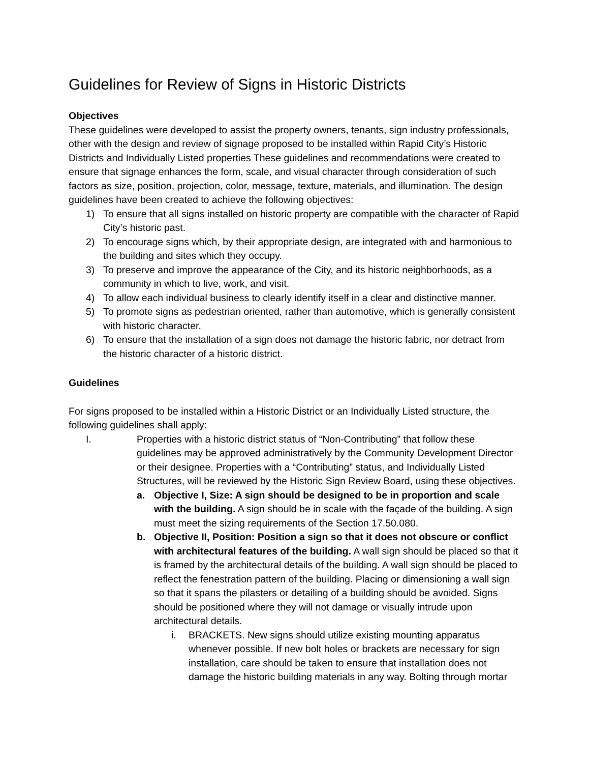Guidelines for Review of Signs in Historic Districts
Objectives
These guidelines were developed to assist the property owners, tenants, sign industry professionals, other with the design and review of signage proposed to be installed within Rapid City’s Historic Districts and Individually Listed properties These guidelines and recommendations were created to ensure that signage enhances the form, scale, and visual character through consideration of such factors as size, position, projection, color, message, texture, materials, and illumination. The design guidelines have been created to achieve the following objectives:
1) To ensure that all signs installed on historic property are compatible with the character of Rapid City’s historic past.
2) To encourage signs which, by their appropriate design, are integrated with and harmonious to the building and sites which they occupy.
3) To preserve and improve the appearance of the City, and its historic neighborhoods, as a community in which to live, work, and visit.
4) To allow each individual business to clearly identify itself in a clear and distinctive manner.
5) To promote signs as pedestrian oriented, rather than automotive, which is generally consistent with historic character.
6) To ensure that the installation of a sign does not damage the historic fabric, nor detract from the historic character of a historic district.
Guidelines
For signs proposed to be installed within a Historic District or an Individually Listed structure, the following guidelines shall apply:
I. Properties with a historic district status of “Non-Contributing” that follow these guidelines may be approved administratively by the Community Development Director or their designee. Properties with a “Contributing” status, and Individually Listed Structures, will be reviewed by the Historic Sign Review Board, using these objectives.
a. Objective I, Size: A sign should be designed to be in proportion and scale with the building. A sign should be in scale with the façade of the building. A sign must meet the sizing requirements of the Section 17.50.080.
b. Objective II, Position: Position a sign so that it does not obscure or conflict with architectural features of the building. A wall sign should be placed so that it is framed by the architectural details of the building. A wall sign should be placed to reflect the fenestration pattern of the building. Placing or dimensioning a wall sign so that it spans the pilasters or detailing of a building should be avoided. Signs should be positioned where they will not damage or visually intrude upon architectural details.
i. BRACKETS. New signs should utilize existing mounting apparatus whenever possible. If new bolt holes or brackets are necessary for sign installation, care should be taken to ensure that installation does not damage the historic building materials in any way. Bolting through mortar